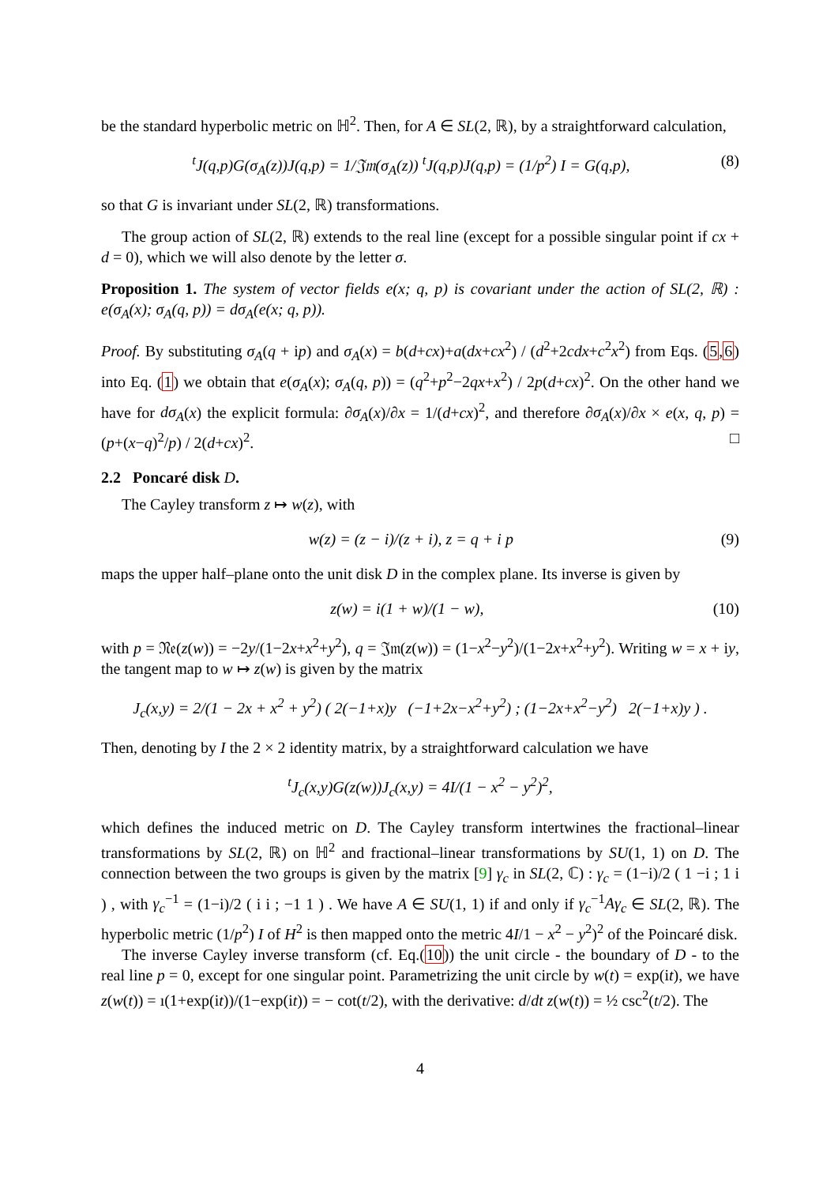be the standard hyperbolic metric on ℍ<sup>2</sup>. Then, for A ∈ SL(2, ℝ), by a straightforward calculation,
<sup>t</sup> J(q,p)G(σ<sub>A</sub>(z))J(q,p) = 1/𝔍𝔪(σ<sub>A</sub>(z)) <sup>t</sup>J(q,p)J(q,p) = (1/p<sup>2</sup>) I = G(q,p), (8)
so that G is invariant under SL(2, ℝ) transformations.
The group action of SL(2, ℝ) extends to the real line (except for a possible singular point if cx + d = 0), which we will also denote by the letter σ.
Proposition 1. The system of vector fields e(x; q, p) is covariant under the action of SL(2, ℝ) : e(σ<sub>A</sub>(x); σ<sub>A</sub>(q, p)) = dσ<sub>A</sub>(e(x; q, p)).
Proof. By substituting σ<sub>A</sub>(q + ip) and σ<sub>A</sub>(x) = b(d+cx)+a(dx+cx<sup>2</sup>) / (d<sup>2</sup>+2cdx+c<sup>2</sup>x<sup>2</sup>) from Eqs. (5,6) into Eq. (1) we obtain that e(σ<sub>A</sub>(x); σ<sub>A</sub>(q, p)) = (q<sup>2</sup>+p<sup>2</sup>−2qx+x<sup>2</sup>) / 2p(d+cx)<sup>2</sup>. On the other hand we have for dσ<sub>A</sub>(x) the explicit formula: ∂σ<sub>A</sub>(x)/∂x = 1/(d+cx)<sup>2</sup>, and therefore ∂σ<sub>A</sub>(x)/∂x × e(x, q, p) = (p+(x−q)<sup>2</sup>/p) / 2(d+cx)<sup>2</sup>. □
2.2 Poncaré disk D.
The Cayley transform z ↦ w(z), with
w(z) = (z − i)/(z + i), z = q + i p (9)
maps the upper half–plane onto the unit disk D in the complex plane. Its inverse is given by
z(w) = i(1 + w)/(1 − w), (10)
with p = 𝔑𝔢(z(w)) = −2y/(1−2x+x<sup>2</sup>+y<sup>2</sup>), q = 𝔍𝔪(z(w)) = (1−x<sup>2</sup>−y<sup>2</sup>)/(1−2x+x<sup>2</sup>+y<sup>2</sup>). Writing w = x + iy, the tangent map to w ↦ z(w) is given by the matrix
J<sub>c</sub>(x,y) = 2/(1 − 2x + x<sup>2</sup> + y<sup>2</sup>) ( 2(−1+x)y (−1+2x−x<sup>2</sup>+y<sup>2</sup>) ; (1−2x+x<sup>2</sup>−y<sup>2</sup>) 2(−1+x)y ) .
Then, denoting by I the 2 × 2 identity matrix, by a straightforward calculation we have
<sup>t</sup> J<sub>c</sub>(x,y)G(z(w))J<sub>c</sub>(x,y) = 4I/(1 − x<sup>2</sup> − y<sup>2</sup>)<sup>2</sup>,
which defines the induced metric on D. The Cayley transform intertwines the fractional–linear transformations by SL(2, ℝ) on ℍ<sup>2</sup> and fractional–linear transformations by SU(1, 1) on D. The connection between the two groups is given by the matrix [9] γ<sub>c</sub> in SL(2, ℂ) : γ<sub>c</sub> = (1−i)/2 ( 1 −i ; 1 i ) , with γ<sub>c</sub><sup>−1</sup> = (1−i)/2 ( i i ; −1 1 ) . We have A ∈ SU(1, 1) if and only if γ<sub>c</sub><sup>−1</sup>Aγ<sub>c</sub> ∈ SL(2, ℝ). The hyperbolic metric (1/p<sup>2</sup>) I of H<sup>2</sup> is then mapped onto the metric 4I/1 − x<sup>2</sup> − y<sup>2</sup>)<sup>2</sup> of the Poincaré disk.
The inverse Cayley inverse transform (cf. Eq.(10)) the unit circle - the boundary of D - to the real line p = 0, except for one singular point. Parametrizing the unit circle by w(t) = exp(it), we have z(w(t)) = ı(1+exp(it))/(1−exp(it)) = − cot(t/2), with the derivative: d/dt z(w(t)) = ½ csc<sup>2</sup>(t/2). The
4